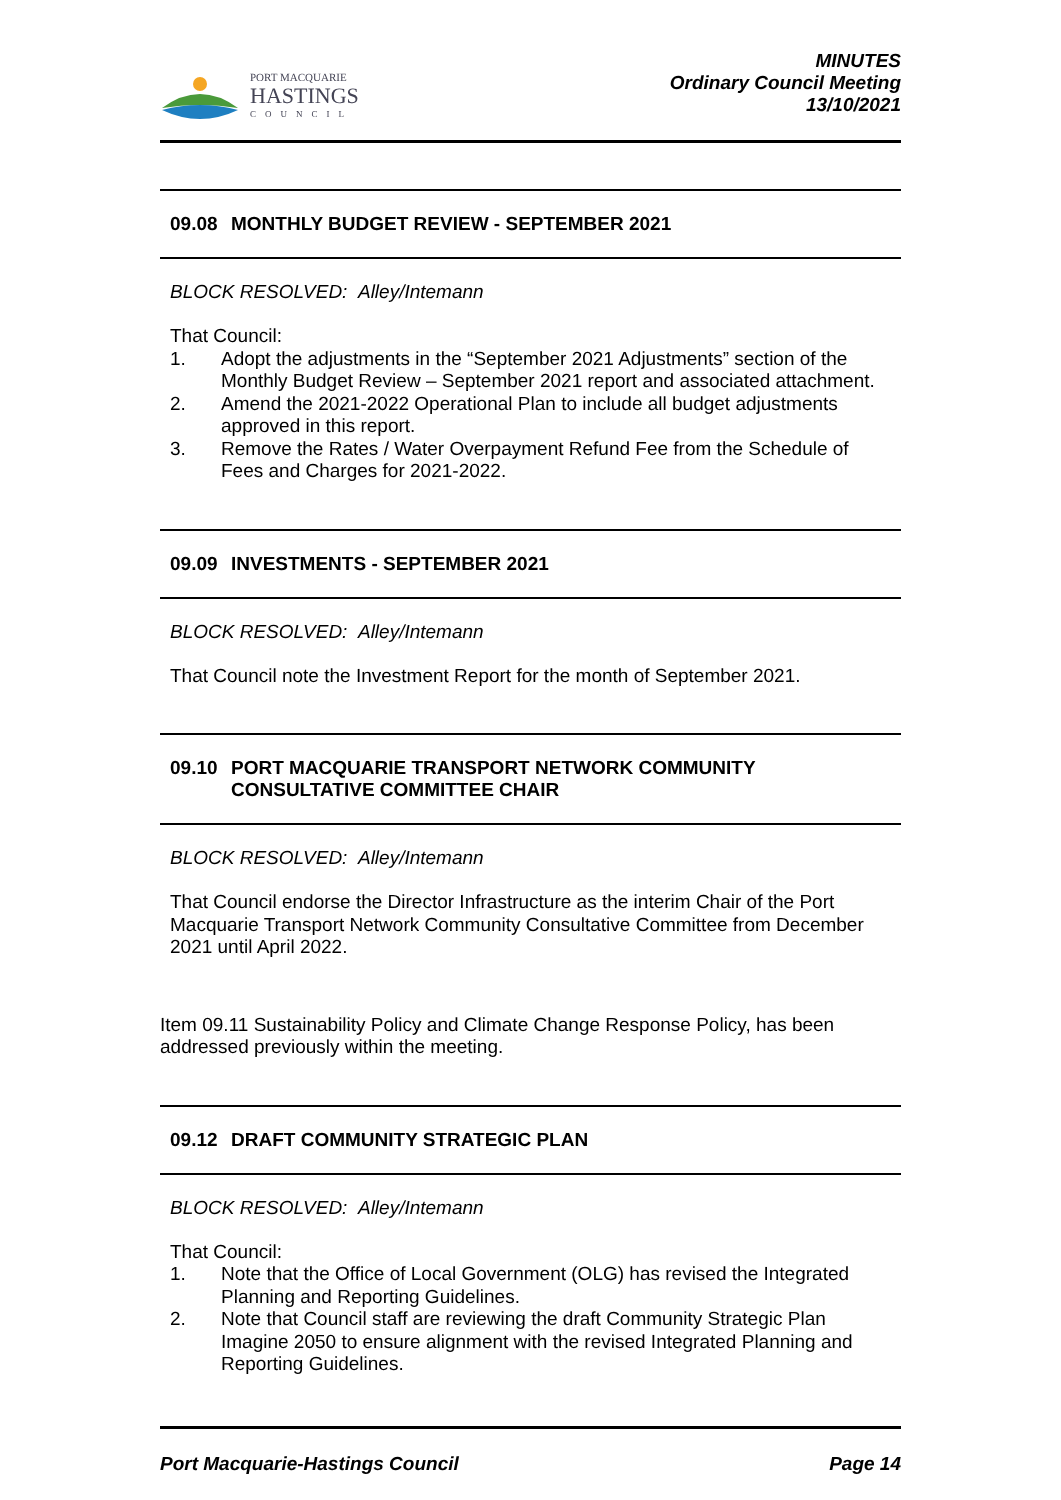PORT MACQUARIE
HASTINGS
COUNCIL
MINUTES
Ordinary Council Meeting
13/10/2021
09.08 MONTHLY BUDGET REVIEW - SEPTEMBER 2021
BLOCK RESOLVED: Alley/Intemann
That Council:
1. Adopt the adjustments in the “September 2021 Adjustments” section of the Monthly Budget Review – September 2021 report and associated attachment.
2. Amend the 2021-2022 Operational Plan to include all budget adjustments approved in this report.
3. Remove the Rates / Water Overpayment Refund Fee from the Schedule of Fees and Charges for 2021-2022.
09.09 INVESTMENTS - SEPTEMBER 2021
BLOCK RESOLVED: Alley/Intemann
That Council note the Investment Report for the month of September 2021.
09.10 PORT MACQUARIE TRANSPORT NETWORK COMMUNITY CONSULTATIVE COMMITTEE CHAIR
BLOCK RESOLVED: Alley/Intemann
That Council endorse the Director Infrastructure as the interim Chair of the Port Macquarie Transport Network Community Consultative Committee from December 2021 until April 2022.
Item 09.11 Sustainability Policy and Climate Change Response Policy, has been addressed previously within the meeting.
09.12 DRAFT COMMUNITY STRATEGIC PLAN
BLOCK RESOLVED: Alley/Intemann
That Council:
1. Note that the Office of Local Government (OLG) has revised the Integrated Planning and Reporting Guidelines.
2. Note that Council staff are reviewing the draft Community Strategic Plan Imagine 2050 to ensure alignment with the revised Integrated Planning and Reporting Guidelines.
Port Macquarie-Hastings Council Page 14